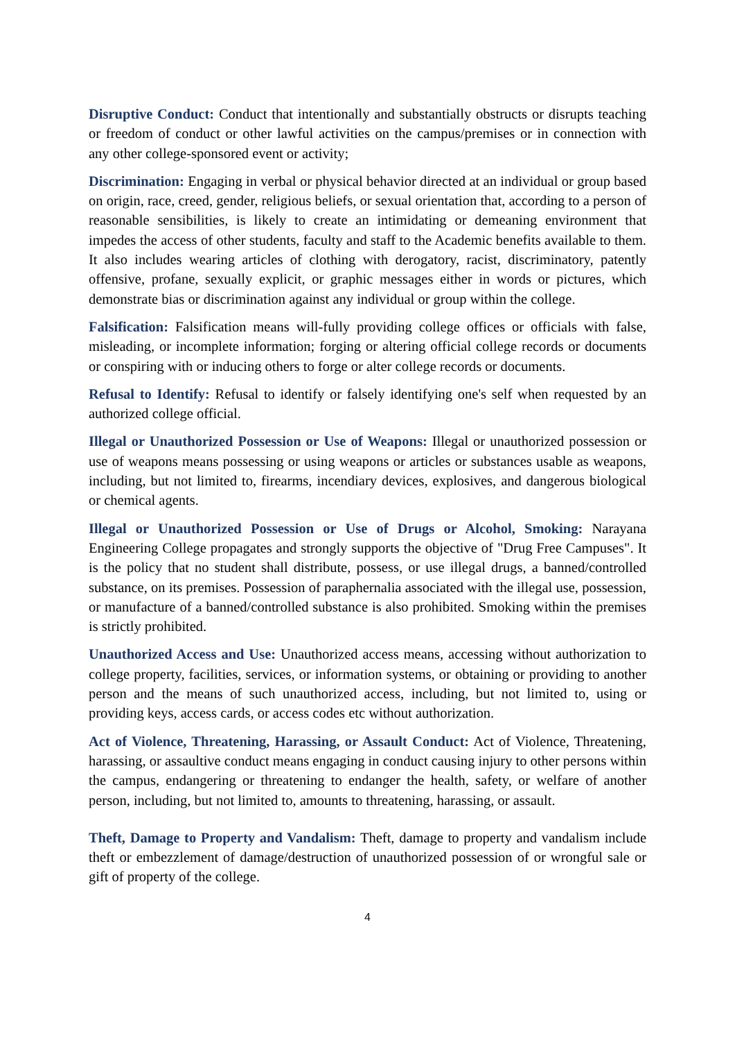Disruptive Conduct: Conduct that intentionally and substantially obstructs or disrupts teaching or freedom of conduct or other lawful activities on the campus/premises or in connection with any other college-sponsored event or activity;
Discrimination: Engaging in verbal or physical behavior directed at an individual or group based on origin, race, creed, gender, religious beliefs, or sexual orientation that, according to a person of reasonable sensibilities, is likely to create an intimidating or demeaning environment that impedes the access of other students, faculty and staff to the Academic benefits available to them. It also includes wearing articles of clothing with derogatory, racist, discriminatory, patently offensive, profane, sexually explicit, or graphic messages either in words or pictures, which demonstrate bias or discrimination against any individual or group within the college.
Falsification: Falsification means will-fully providing college offices or officials with false, misleading, or incomplete information; forging or altering official college records or documents or conspiring with or inducing others to forge or alter college records or documents.
Refusal to Identify: Refusal to identify or falsely identifying one's self when requested by an authorized college official.
Illegal or Unauthorized Possession or Use of Weapons: Illegal or unauthorized possession or use of weapons means possessing or using weapons or articles or substances usable as weapons, including, but not limited to, firearms, incendiary devices, explosives, and dangerous biological or chemical agents.
Illegal or Unauthorized Possession or Use of Drugs or Alcohol, Smoking: Narayana Engineering College propagates and strongly supports the objective of "Drug Free Campuses". It is the policy that no student shall distribute, possess, or use illegal drugs, a banned/controlled substance, on its premises. Possession of paraphernalia associated with the illegal use, possession, or manufacture of a banned/controlled substance is also prohibited. Smoking within the premises is strictly prohibited.
Unauthorized Access and Use: Unauthorized access means, accessing without authorization to college property, facilities, services, or information systems, or obtaining or providing to another person and the means of such unauthorized access, including, but not limited to, using or providing keys, access cards, or access codes etc without authorization.
Act of Violence, Threatening, Harassing, or Assault Conduct: Act of Violence, Threatening, harassing, or assaultive conduct means engaging in conduct causing injury to other persons within the campus, endangering or threatening to endanger the health, safety, or welfare of another person, including, but not limited to, amounts to threatening, harassing, or assault.
Theft, Damage to Property and Vandalism: Theft, damage to property and vandalism include theft or embezzlement of damage/destruction of unauthorized possession of or wrongful sale or gift of property of the college.
4